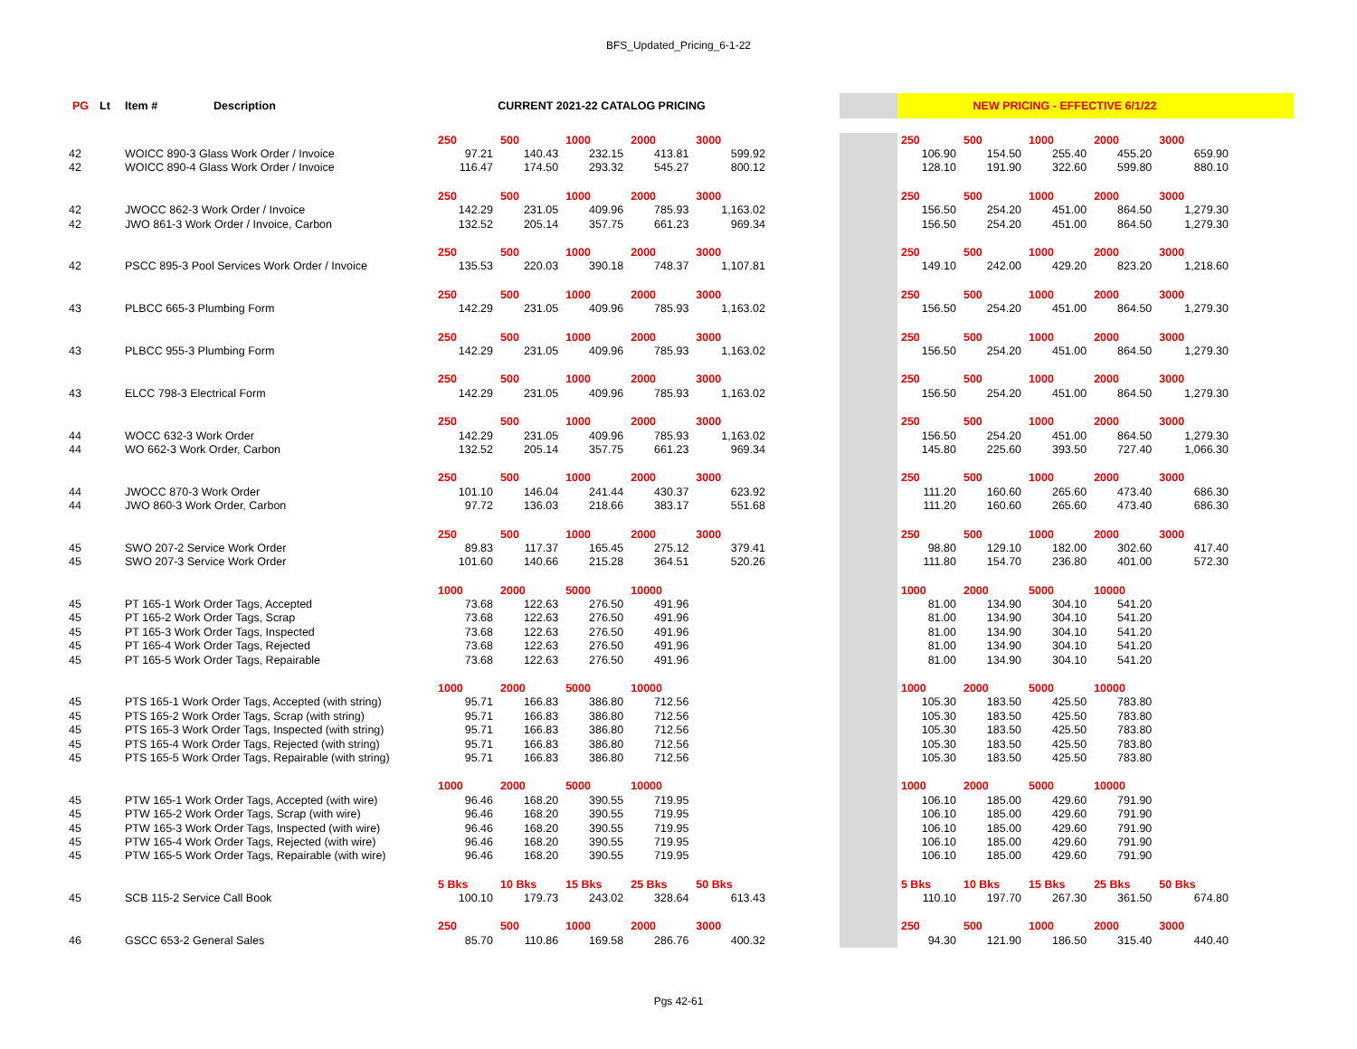BFS_Updated_Pricing_6-1-22
| PG | Lt | Item # | Description | CURRENT 2021-22 CATALOG PRICING | | | | | | | NEW PRICING - EFFECTIVE 6/1/22 | | | | | |
| --- | --- | --- | --- | --- | --- | --- | --- | --- | --- | --- | --- | --- | --- | --- | --- | --- |
| | | | | 250 | 500 | 1000 | 2000 | 3000 | | | 250 | 500 | 1000 | 2000 | 3000 | |
| 42 | | WOICC 890-3 Glass Work Order / Invoice | | 97.21 | 140.43 | 232.15 | 413.81 | 599.92 | | | 106.90 | 154.50 | 255.40 | 455.20 | 659.90 | |
| 42 | | WOICC 890-4 Glass Work Order / Invoice | | 116.47 | 174.50 | 293.32 | 545.27 | 800.12 | | | 128.10 | 191.90 | 322.60 | 599.80 | 880.10 | |
| | | | | 250 | 500 | 1000 | 2000 | 3000 | | | 250 | 500 | 1000 | 2000 | 3000 | |
| 42 | | JWOCC 862-3 Work Order / Invoice | | 142.29 | 231.05 | 409.96 | 785.93 | 1,163.02 | | | 156.50 | 254.20 | 451.00 | 864.50 | 1,279.30 | |
| 42 | | JWO 861-3 Work Order / Invoice, Carbon | | 132.52 | 205.14 | 357.75 | 661.23 | 969.34 | | | 156.50 | 254.20 | 451.00 | 864.50 | 1,279.30 | |
| | | | | 250 | 500 | 1000 | 2000 | 3000 | | | 250 | 500 | 1000 | 2000 | 3000 | |
| 42 | | PSCC 895-3 Pool Services Work Order / Invoice | | 135.53 | 220.03 | 390.18 | 748.37 | 1,107.81 | | | 149.10 | 242.00 | 429.20 | 823.20 | 1,218.60 | |
| | | | | 250 | 500 | 1000 | 2000 | 3000 | | | 250 | 500 | 1000 | 2000 | 3000 | |
| 43 | | PLBCC 665-3 Plumbing Form | | 142.29 | 231.05 | 409.96 | 785.93 | 1,163.02 | | | 156.50 | 254.20 | 451.00 | 864.50 | 1,279.30 | |
| | | | | 250 | 500 | 1000 | 2000 | 3000 | | | 250 | 500 | 1000 | 2000 | 3000 | |
| 43 | | PLBCC 955-3 Plumbing Form | | 142.29 | 231.05 | 409.96 | 785.93 | 1,163.02 | | | 156.50 | 254.20 | 451.00 | 864.50 | 1,279.30 | |
| | | | | 250 | 500 | 1000 | 2000 | 3000 | | | 250 | 500 | 1000 | 2000 | 3000 | |
| 43 | | ELCC 798-3 Electrical Form | | 142.29 | 231.05 | 409.96 | 785.93 | 1,163.02 | | | 156.50 | 254.20 | 451.00 | 864.50 | 1,279.30 | |
| | | | | 250 | 500 | 1000 | 2000 | 3000 | | | 250 | 500 | 1000 | 2000 | 3000 | |
| 44 | | WOCC 632-3 Work Order | | 142.29 | 231.05 | 409.96 | 785.93 | 1,163.02 | | | 156.50 | 254.20 | 451.00 | 864.50 | 1,279.30 | |
| 44 | | WO 662-3 Work Order, Carbon | | 132.52 | 205.14 | 357.75 | 661.23 | 969.34 | | | 145.80 | 225.60 | 393.50 | 727.40 | 1,066.30 | |
| | | | | 250 | 500 | 1000 | 2000 | 3000 | | | 250 | 500 | 1000 | 2000 | 3000 | |
| 44 | | JWOCC 870-3 Work Order | | 101.10 | 146.04 | 241.44 | 430.37 | 623.92 | | | 111.20 | 160.60 | 265.60 | 473.40 | 686.30 | |
| 44 | | JWO 860-3 Work Order, Carbon | | 97.72 | 136.03 | 218.66 | 383.17 | 551.68 | | | 111.20 | 160.60 | 265.60 | 473.40 | 686.30 | |
| | | | | 250 | 500 | 1000 | 2000 | 3000 | | | 250 | 500 | 1000 | 2000 | 3000 | |
| 45 | | SWO 207-2 Service Work Order | | 89.83 | 117.37 | 165.45 | 275.12 | 379.41 | | | 98.80 | 129.10 | 182.00 | 302.60 | 417.40 | |
| 45 | | SWO 207-3 Service Work Order | | 101.60 | 140.66 | 215.28 | 364.51 | 520.26 | | | 111.80 | 154.70 | 236.80 | 401.00 | 572.30 | |
| | | | | 1000 | 2000 | 5000 | 10000 | | | | 1000 | 2000 | 5000 | 10000 | | |
| 45 | | PT 165-1 Work Order Tags, Accepted | | 73.68 | 122.63 | 276.50 | 491.96 | | | | 81.00 | 134.90 | 304.10 | 541.20 | | |
| 45 | | PT 165-2 Work Order Tags, Scrap | | 73.68 | 122.63 | 276.50 | 491.96 | | | | 81.00 | 134.90 | 304.10 | 541.20 | | |
| 45 | | PT 165-3 Work Order Tags, Inspected | | 73.68 | 122.63 | 276.50 | 491.96 | | | | 81.00 | 134.90 | 304.10 | 541.20 | | |
| 45 | | PT 165-4 Work Order Tags, Rejected | | 73.68 | 122.63 | 276.50 | 491.96 | | | | 81.00 | 134.90 | 304.10 | 541.20 | | |
| 45 | | PT 165-5 Work Order Tags, Repairable | | 73.68 | 122.63 | 276.50 | 491.96 | | | | 81.00 | 134.90 | 304.10 | 541.20 | | |
| | | | | 1000 | 2000 | 5000 | 10000 | | | | 1000 | 2000 | 5000 | 10000 | | |
| 45 | | PTS 165-1 Work Order Tags, Accepted (with string) | | 95.71 | 166.83 | 386.80 | 712.56 | | | | 105.30 | 183.50 | 425.50 | 783.80 | | |
| 45 | | PTS 165-2 Work Order Tags, Scrap (with string) | | 95.71 | 166.83 | 386.80 | 712.56 | | | | 105.30 | 183.50 | 425.50 | 783.80 | | |
| 45 | | PTS 165-3 Work Order Tags, Inspected (with string) | | 95.71 | 166.83 | 386.80 | 712.56 | | | | 105.30 | 183.50 | 425.50 | 783.80 | | |
| 45 | | PTS 165-4 Work Order Tags, Rejected (with string) | | 95.71 | 166.83 | 386.80 | 712.56 | | | | 105.30 | 183.50 | 425.50 | 783.80 | | |
| 45 | | PTS 165-5 Work Order Tags, Repairable (with string) | | 95.71 | 166.83 | 386.80 | 712.56 | | | | 105.30 | 183.50 | 425.50 | 783.80 | | |
| | | | | 1000 | 2000 | 5000 | 10000 | | | | 1000 | 2000 | 5000 | 10000 | | |
| 45 | | PTW 165-1 Work Order Tags, Accepted (with wire) | | 96.46 | 168.20 | 390.55 | 719.95 | | | | 106.10 | 185.00 | 429.60 | 791.90 | | |
| 45 | | PTW 165-2 Work Order Tags, Scrap (with wire) | | 96.46 | 168.20 | 390.55 | 719.95 | | | | 106.10 | 185.00 | 429.60 | 791.90 | | |
| 45 | | PTW 165-3 Work Order Tags, Inspected (with wire) | | 96.46 | 168.20 | 390.55 | 719.95 | | | | 106.10 | 185.00 | 429.60 | 791.90 | | |
| 45 | | PTW 165-4 Work Order Tags, Rejected (with wire) | | 96.46 | 168.20 | 390.55 | 719.95 | | | | 106.10 | 185.00 | 429.60 | 791.90 | | |
| 45 | | PTW 165-5 Work Order Tags, Repairable (with wire) | | 96.46 | 168.20 | 390.55 | 719.95 | | | | 106.10 | 185.00 | 429.60 | 791.90 | | |
| | | | | 5 Bks | 10 Bks | 15 Bks | 25 Bks | 50 Bks | | | 5 Bks | 10 Bks | 15 Bks | 25 Bks | 50 Bks | |
| 45 | | SCB 115-2 Service Call Book | | 100.10 | 179.73 | 243.02 | 328.64 | 613.43 | | | 110.10 | 197.70 | 267.30 | 361.50 | 674.80 | |
| | | | | 250 | 500 | 1000 | 2000 | 3000 | | | 250 | 500 | 1000 | 2000 | 3000 | |
| 46 | | GSCC 653-2 General Sales | | 85.70 | 110.86 | 169.58 | 286.76 | 400.32 | | | 94.30 | 121.90 | 186.50 | 315.40 | 440.40 | |
Pgs 42-61